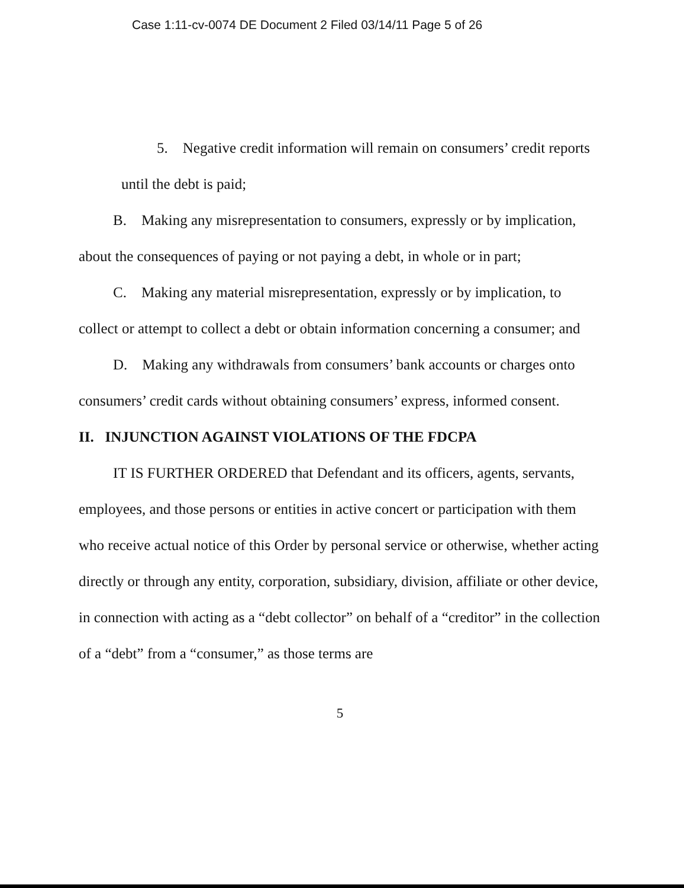Case 1:11-cv-0074 DE Document 2 Filed 03/14/11 Page 5 of 26
5. Negative credit information will remain on consumers’ credit reports until the debt is paid;
B. Making any misrepresentation to consumers, expressly or by implication, about the consequences of paying or not paying a debt, in whole or in part;
C. Making any material misrepresentation, expressly or by implication, to collect or attempt to collect a debt or obtain information concerning a consumer; and
D. Making any withdrawals from consumers’ bank accounts or charges onto consumers’ credit cards without obtaining consumers’ express, informed consent.
II. INJUNCTION AGAINST VIOLATIONS OF THE FDCPA
IT IS FURTHER ORDERED that Defendant and its officers, agents, servants, employees, and those persons or entities in active concert or participation with them who receive actual notice of this Order by personal service or otherwise, whether acting directly or through any entity, corporation, subsidiary, division, affiliate or other device, in connection with acting as a “debt collector” on behalf of a “creditor” in the collection of a “debt” from a “consumer,” as those terms are
5